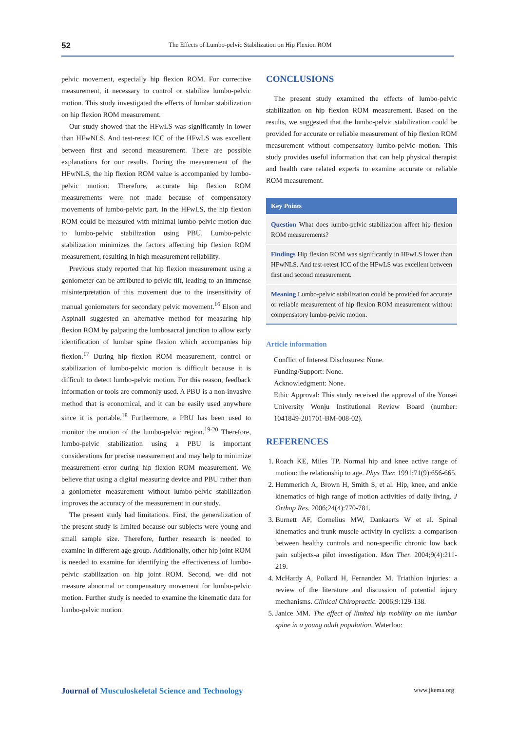52 The Effects of Lumbo-pelvic Stabilization on Hip Flexion ROM
pelvic movement, especially hip flexion ROM. For corrective measurement, it necessary to control or stabilize lumbo-pelvic motion. This study investigated the effects of lumbar stabilization on hip flexion ROM measurement.
Our study showed that the HFwLS was significantly in lower than HFwNLS. And test-retest ICC of the HFwLS was excellent between first and second measurement. There are possible explanations for our results. During the measurement of the HFwNLS, the hip flexion ROM value is accompanied by lumbo-pelvic motion. Therefore, accurate hip flexion ROM measurements were not made because of compensatory movements of lumbo-pelvic part. In the HFwLS, the hip flexion ROM could be measured with minimal lumbo-pelvic motion due to lumbo-pelvic stabilization using PBU. Lumbo-pelvic stabilization minimizes the factors affecting hip flexion ROM measurement, resulting in high measurement reliability.
Previous study reported that hip flexion measurement using a goniometer can be attributed to pelvic tilt, leading to an immense misinterpretation of this movement due to the insensitivity of manual goniometers for secondary pelvic movement.<sup>16</sup> Elson and Aspinall suggested an alternative method for measuring hip flexion ROM by palpating the lumbosacral junction to allow early identification of lumbar spine flexion which accompanies hip flexion.<sup>17</sup> During hip flexion ROM measurement, control or stabilization of lumbo-pelvic motion is difficult because it is difficult to detect lumbo-pelvic motion. For this reason, feedback information or tools are commonly used. A PBU is a non-invasive method that is economical, and it can be easily used anywhere since it is portable.<sup>18</sup> Furthermore, a PBU has been used to monitor the motion of the lumbo-pelvic region.<sup>19-20</sup> Therefore, lumbo-pelvic stabilization using a PBU is important considerations for precise measurement and may help to minimize measurement error during hip flexion ROM measurement. We believe that using a digital measuring device and PBU rather than a goniometer measurement without lumbo-pelvic stabilization improves the accuracy of the measurement in our study.
The present study had limitations. First, the generalization of the present study is limited because our subjects were young and small sample size. Therefore, further research is needed to examine in different age group. Additionally, other hip joint ROM is needed to examine for identifying the effectiveness of lumbo-pelvic stabilization on hip joint ROM. Second, we did not measure abnormal or compensatory movement for lumbo-pelvic motion. Further study is needed to examine the kinematic data for lumbo-pelvic motion.
CONCLUSIONS
The present study examined the effects of lumbo-pelvic stabilization on hip flexion ROM measurement. Based on the results, we suggested that the lumbo-pelvic stabilization could be provided for accurate or reliable measurement of hip flexion ROM measurement without compensatory lumbo-pelvic motion. This study provides useful information that can help physical therapist and health care related experts to examine accurate or reliable ROM measurement.
Key Points
Question What does lumbo-pelvic stabilization affect hip flexion ROM measurements?
Findings Hip flexion ROM was significantly in HFwLS lower than HFwNLS. And test-retest ICC of the HFwLS was excellent between first and second measurement.
Meaning Lumbo-pelvic stabilization could be provided for accurate or reliable measurement of hip flexion ROM measurement without compensatory lumbo-pelvic motion.
Article information
Conflict of Interest Disclosures: None.
Funding/Support: None.
Acknowledgment: None.
Ethic Approval: This study received the approval of the Yonsei University Wonju Institutional Review Board (number: 1041849-201701-BM-008-02).
REFERENCES
1. Roach KE, Miles TP. Normal hip and knee active range of motion: the relationship to age. Phys Ther. 1991;71(9):656-665.
2. Hemmerich A, Brown H, Smith S, et al. Hip, knee, and ankle kinematics of high range of motion activities of daily living. J Orthop Res. 2006;24(4):770-781.
3. Burnett AF, Cornelius MW, Dankaerts W et al. Spinal kinematics and trunk muscle activity in cyclists: a comparison between healthy controls and non-specific chronic low back pain subjects-a pilot investigation. Man Ther. 2004;9(4):211-219.
4. McHardy A, Pollard H, Fernandez M. Triathlon injuries: a review of the literature and discussion of potential injury mechanisms. Clinical Chiropractic. 2006;9:129-138.
5. Janice MM. The effect of limited hip mobility on the lumbar spine in a young adult population. Waterloo:
Journal of Musculoskeletal Science and Technology www.jkema.org